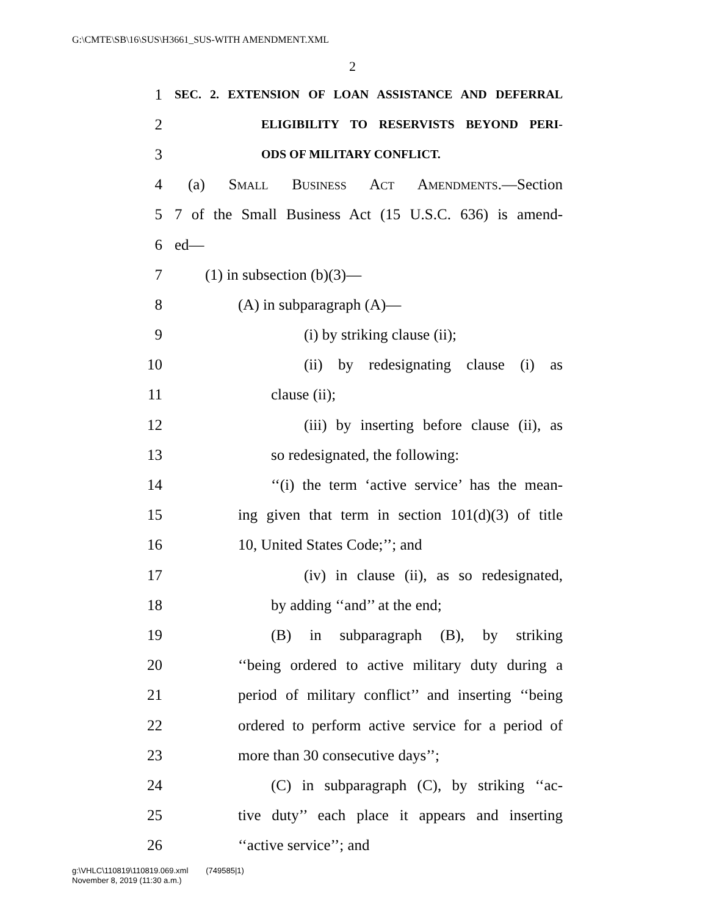G:\CMTE\SB\16\SUS\H3661_SUS-WITH AMENDMENT.XML
2
1 SEC. 2. EXTENSION OF LOAN ASSISTANCE AND DEFERRAL
2 ELIGIBILITY TO RESERVISTS BEYOND PERI-
3 ODS OF MILITARY CONFLICT.
4 (a) Small Business Act Amendments.—Section
5 7 of the Small Business Act (15 U.S.C. 636) is amend-
6 ed—
7 (1) in subsection (b)(3)—
8 (A) in subparagraph (A)—
9 (i) by striking clause (ii);
10 (ii) by redesignating clause (i) as
11 clause (ii);
12 (iii) by inserting before clause (ii), as
13 so redesignated, the following:
14 ‘‘(i) the term ‘active service’ has the mean-
15 ing given that term in section 101(d)(3) of title
16 10, United States Code;’’; and
17 (iv) in clause (ii), as so redesignated,
18 by adding ‘‘and’’ at the end;
19 (B) in subparagraph (B), by striking
20 ‘‘being ordered to active military duty during a
21 period of military conflict’’ and inserting ‘‘being
22 ordered to perform active service for a period of
23 more than 30 consecutive days’’;
24 (C) in subparagraph (C), by striking ‘‘ac-
25 tive duty’’ each place it appears and inserting
26 ‘‘active service’’; and
g:\VHLC\110819\110819.069.xml (749585|1)
November 8, 2019 (11:30 a.m.)